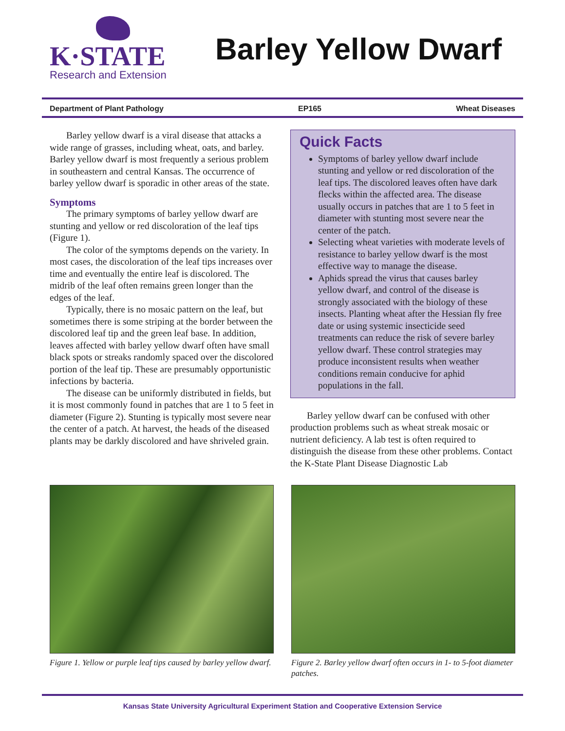K·STATE
Research and Extension
Barley Yellow Dwarf
Department of Plant Pathology EP165 Wheat Diseases
Barley yellow dwarf is a viral disease that attacks a wide range of grasses, including wheat, oats, and barley. Barley yellow dwarf is most frequently a serious problem in southeastern and central Kansas. The occurrence of barley yellow dwarf is sporadic in other areas of the state.
Symptoms
The primary symptoms of barley yellow dwarf are stunting and yellow or red discoloration of the leaf tips (Figure 1).
The color of the symptoms depends on the variety. In most cases, the discoloration of the leaf tips increases over time and eventually the entire leaf is discolored. The midrib of the leaf often remains green longer than the edges of the leaf.
Typically, there is no mosaic pattern on the leaf, but sometimes there is some striping at the border between the discolored leaf tip and the green leaf base. In addition, leaves affected with barley yellow dwarf often have small black spots or streaks randomly spaced over the discolored portion of the leaf tip. These are presumably opportunistic infections by bacteria.
The disease can be uniformly distributed in fields, but it is most commonly found in patches that are 1 to 5 feet in diameter (Figure 2). Stunting is typically most severe near the center of a patch. At harvest, the heads of the diseased plants may be darkly discolored and have shriveled grain.
Quick Facts
Symptoms of barley yellow dwarf include stunting and yellow or red discoloration of the leaf tips. The discolored leaves often have dark flecks within the affected area. The disease usually occurs in patches that are 1 to 5 feet in diameter with stunting most severe near the center of the patch.
Selecting wheat varieties with moderate levels of resistance to barley yellow dwarf is the most effective way to manage the disease.
Aphids spread the virus that causes barley yellow dwarf, and control of the disease is strongly associated with the biology of these insects. Planting wheat after the Hessian fly free date or using systemic insecticide seed treatments can reduce the risk of severe barley yellow dwarf. These control strategies may produce inconsistent results when weather conditions remain conducive for aphid populations in the fall.
Barley yellow dwarf can be confused with other production problems such as wheat streak mosaic or nutrient deficiency. A lab test is often required to distinguish the disease from these other problems. Contact the K-State Plant Disease Diagnostic Lab
Figure 1. Yellow or purple leaf tips caused by barley yellow dwarf.
Figure 2. Barley yellow dwarf often occurs in 1- to 5-foot diameter patches.
Kansas State University Agricultural Experiment Station and Cooperative Extension Service